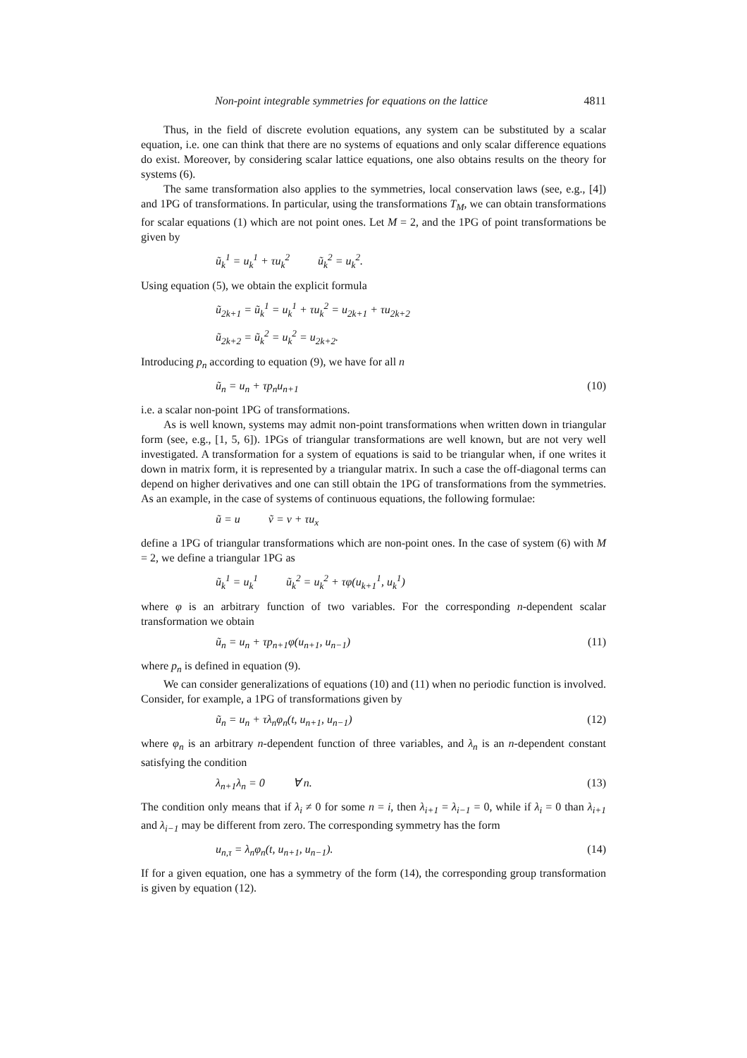Non-point integrable symmetries for equations on the lattice 4811
Thus, in the field of discrete evolution equations, any system can be substituted by a scalar equation, i.e. one can think that there are no systems of equations and only scalar difference equations do exist. Moreover, by considering scalar lattice equations, one also obtains results on the theory for systems (6).
The same transformation also applies to the symmetries, local conservation laws (see, e.g., [4]) and 1PG of transformations. In particular, using the transformations T<sub>M</sub>, we can obtain transformations for scalar equations (1) which are not point ones. Let M = 2, and the 1PG of point transformations be given by
ũ<sub>k</sub><sup>1</sup> = u<sub>k</sub><sup>1</sup> + τu<sub>k</sub><sup>2</sup> ũ<sub>k</sub><sup>2</sup> = u<sub>k</sub><sup>2</sup>.
Using equation (5), we obtain the explicit formula
ũ<sub>2k+1</sub> = ũ<sub>k</sub><sup>1</sup> = u<sub>k</sub><sup>1</sup> + τu<sub>k</sub><sup>2</sup> = u<sub>2k+1</sub> + τu<sub>2k+2</sub>
ũ<sub>2k+2</sub> = ũ<sub>k</sub><sup>2</sup> = u<sub>k</sub><sup>2</sup> = u<sub>2k+2</sub>.
Introducing p<sub>n</sub> according to equation (9), we have for all n
ũ<sub>n</sub> = u<sub>n</sub> + τp<sub>n</sub>u<sub>n+1</sub> (10)
i.e. a scalar non-point 1PG of transformations.
As is well known, systems may admit non-point transformations when written down in triangular form (see, e.g., [1, 5, 6]). 1PGs of triangular transformations are well known, but are not very well investigated. A transformation for a system of equations is said to be triangular when, if one writes it down in matrix form, it is represented by a triangular matrix. In such a case the off-diagonal terms can depend on higher derivatives and one can still obtain the 1PG of transformations from the symmetries. As an example, in the case of systems of continuous equations, the following formulae:
ũ = u ṽ = v + τu<sub>x</sub>
define a 1PG of triangular transformations which are non-point ones. In the case of system (6) with M = 2, we define a triangular 1PG as
ũ<sub>k</sub><sup>1</sup> = u<sub>k</sub><sup>1</sup> ũ<sub>k</sub><sup>2</sup> = u<sub>k</sub><sup>2</sup> + τφ(u<sub>k+1</sub><sup>1</sup>, u<sub>k</sub><sup>1</sup>)
where φ is an arbitrary function of two variables. For the corresponding n-dependent scalar transformation we obtain
ũ<sub>n</sub> = u<sub>n</sub> + τp<sub>n+1</sub>φ(u<sub>n+1</sub>, u<sub>n−1</sub>) (11)
where p<sub>n</sub> is defined in equation (9).
We can consider generalizations of equations (10) and (11) when no periodic function is involved. Consider, for example, a 1PG of transformations given by
ũ<sub>n</sub> = u<sub>n</sub> + τλ<sub>n</sub>φ<sub>n</sub>(t, u<sub>n+1</sub>, u<sub>n−1</sub>) (12)
where φ<sub>n</sub> is an arbitrary n-dependent function of three variables, and λ<sub>n</sub> is an n-dependent constant satisfying the condition
λ<sub>n+1</sub>λ<sub>n</sub> = 0 ∀ n. (13)
The condition only means that if λ<sub>i</sub> ≠ 0 for some n = i, then λ<sub>i+1</sub> = λ<sub>i−1</sub> = 0, while if λ<sub>i</sub> = 0 than λ<sub>i+1</sub> and λ<sub>i−1</sub> may be different from zero. The corresponding symmetry has the form
u<sub>n,τ</sub> = λ<sub>n</sub>φ<sub>n</sub>(t, u<sub>n+1</sub>, u<sub>n−1</sub>). (14)
If for a given equation, one has a symmetry of the form (14), the corresponding group transformation is given by equation (12).